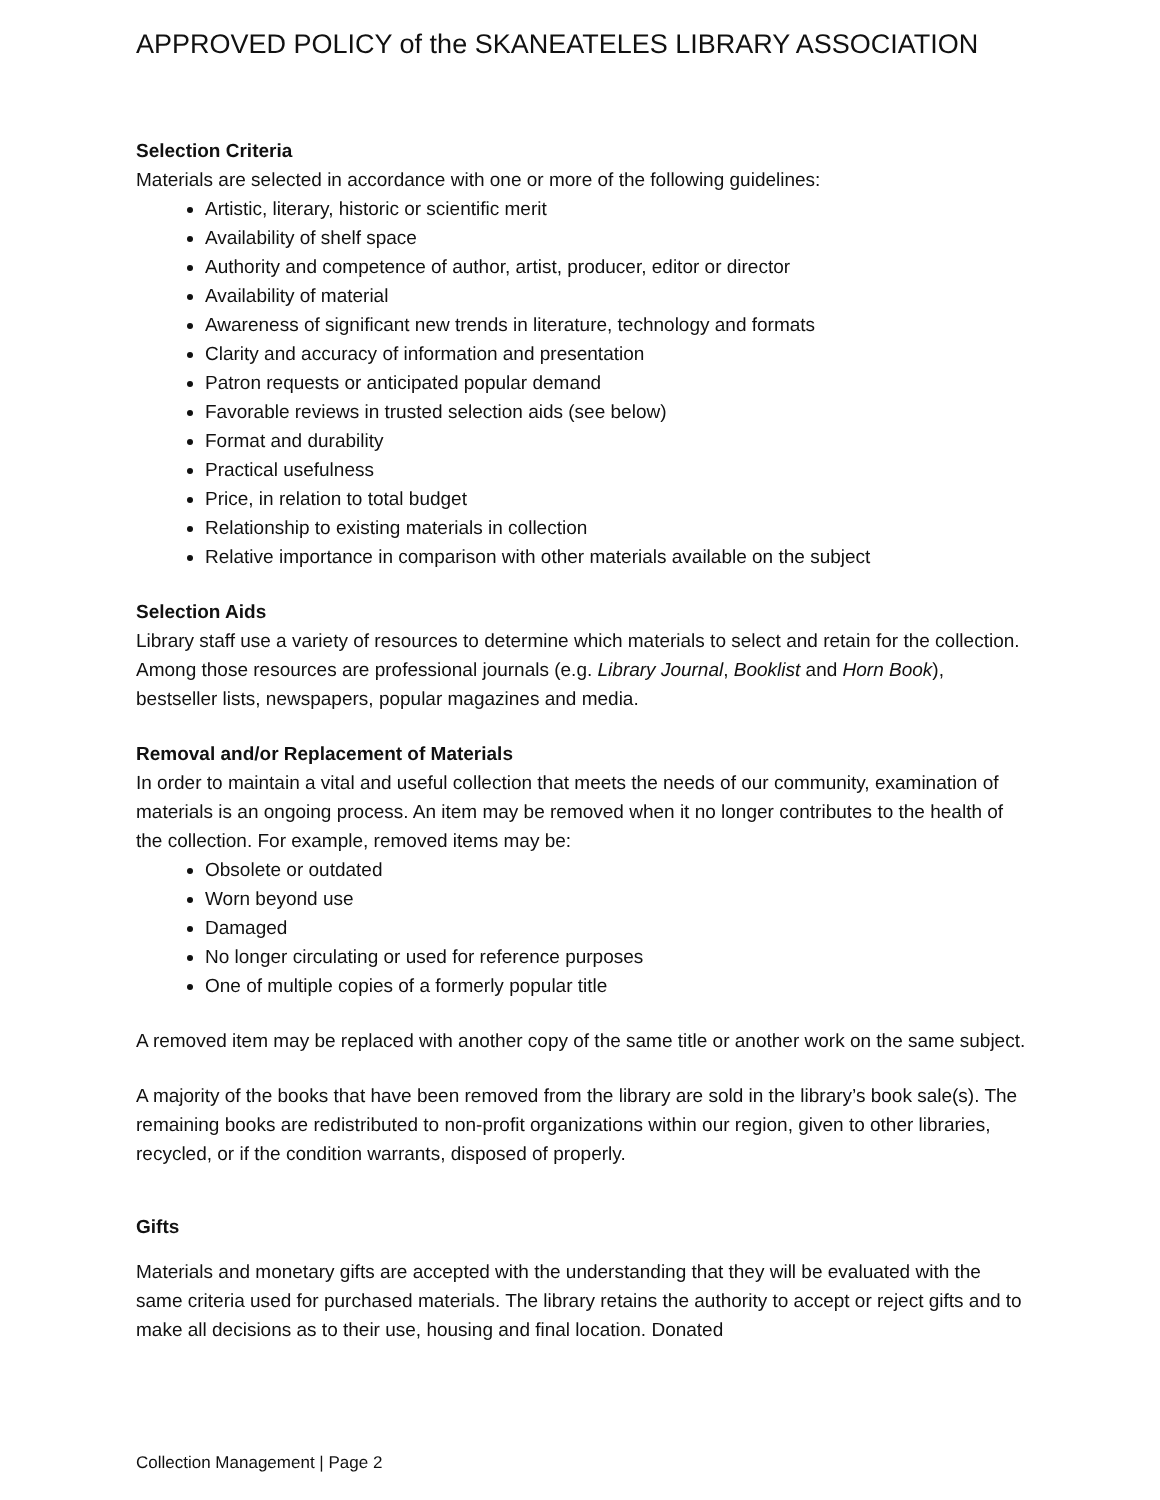APPROVED POLICY of the SKANEATELES LIBRARY ASSOCIATION
Selection Criteria
Materials are selected in accordance with one or more of the following guidelines:
Artistic, literary, historic or scientific merit
Availability of shelf space
Authority and competence of author, artist, producer, editor or director
Availability of material
Awareness of significant new trends in literature, technology and formats
Clarity and accuracy of information and presentation
Patron requests or anticipated popular demand
Favorable reviews in trusted selection aids (see below)
Format and durability
Practical usefulness
Price, in relation to total budget
Relationship to existing materials in collection
Relative importance in comparison with other materials available on the subject
Selection Aids
Library staff use a variety of resources to determine which materials to select and retain for the collection. Among those resources are professional journals (e.g. Library Journal, Booklist and Horn Book), bestseller lists, newspapers, popular magazines and media.
Removal and/or Replacement of Materials
In order to maintain a vital and useful collection that meets the needs of our community, examination of materials is an ongoing process. An item may be removed when it no longer contributes to the health of the collection. For example, removed items may be:
Obsolete or outdated
Worn beyond use
Damaged
No longer circulating or used for reference purposes
One of multiple copies of a formerly popular title
A removed item may be replaced with another copy of the same title or another work on the same subject.
A majority of the books that have been removed from the library are sold in the library’s book sale(s). The remaining books are redistributed to non-profit organizations within our region, given to other libraries, recycled, or if the condition warrants, disposed of properly.
Gifts
Materials and monetary gifts are accepted with the understanding that they will be evaluated with the same criteria used for purchased materials. The library retains the authority to accept or reject gifts and to make all decisions as to their use, housing and final location. Donated
Collection Management | Page 2